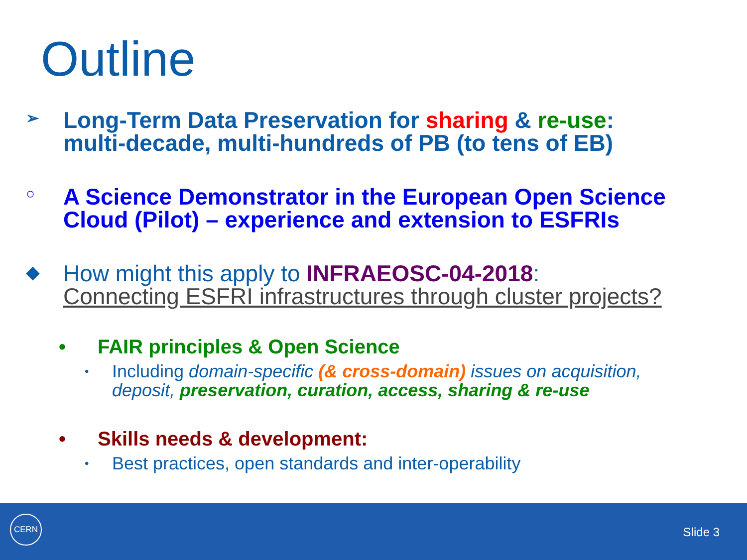Outline
➢
Long-Term Data Preservation for sharing & re-use:
multi-decade, multi-hundreds of PB (to tens of EB)
○
A Science Demonstrator in the European Open Science
Cloud (Pilot) – experience and extension to ESFRIs
◆
How might this apply to INFRAEOSC-04-2018:
Connecting ESFRI infrastructures through cluster projects?
• FAIR principles & Open Science
•
Including domain-specific (& cross-domain) issues on acquisition,
deposit, preservation, curation, access, sharing & re-use
• Skills needs & development:
•
Best practices, open standards and inter-operability
CERN
Slide 3